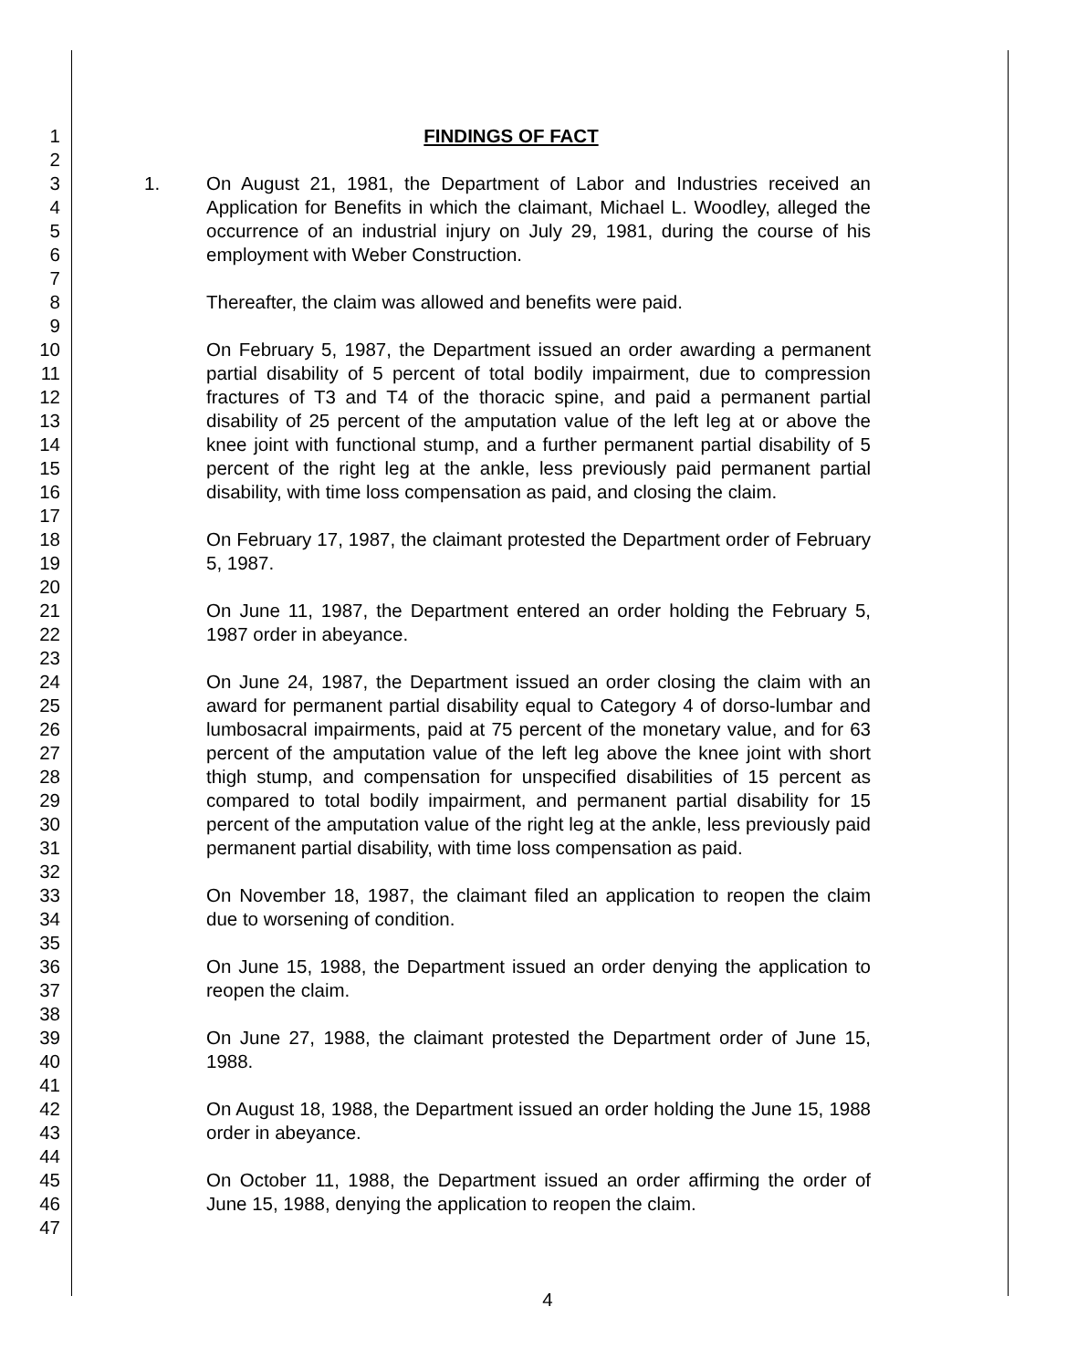1
2
3
4
5
6
7
8
9
10
11
12
13
14
15
16
17
18
19
20
21
22
23
24
25
26
27
28
29
30
31
32
33
34
35
36
37
38
39
40
41
42
43
44
45
46
47
FINDINGS OF FACT
1. On August 21, 1981, the Department of Labor and Industries received an Application for Benefits in which the claimant, Michael L. Woodley, alleged the occurrence of an industrial injury on July 29, 1981, during the course of his employment with Weber Construction.
Thereafter, the claim was allowed and benefits were paid.
On February 5, 1987, the Department issued an order awarding a permanent partial disability of 5 percent of total bodily impairment, due to compression fractures of T3 and T4 of the thoracic spine, and paid a permanent partial disability of 25 percent of the amputation value of the left leg at or above the knee joint with functional stump, and a further permanent partial disability of 5 percent of the right leg at the ankle, less previously paid permanent partial disability, with time loss compensation as paid, and closing the claim.
On February 17, 1987, the claimant protested the Department order of February 5, 1987.
On June 11, 1987, the Department entered an order holding the February 5, 1987 order in abeyance.
On June 24, 1987, the Department issued an order closing the claim with an award for permanent partial disability equal to Category 4 of dorso-lumbar and lumbosacral impairments, paid at 75 percent of the monetary value, and for 63 percent of the amputation value of the left leg above the knee joint with short thigh stump, and compensation for unspecified disabilities of 15 percent as compared to total bodily impairment, and permanent partial disability for 15 percent of the amputation value of the right leg at the ankle, less previously paid permanent partial disability, with time loss compensation as paid.
On November 18, 1987, the claimant filed an application to reopen the claim due to worsening of condition.
On June 15, 1988, the Department issued an order denying the application to reopen the claim.
On June 27, 1988, the claimant protested the Department order of June 15, 1988.
On August 18, 1988, the Department issued an order holding the June 15, 1988 order in abeyance.
On October 11, 1988, the Department issued an order affirming the order of June 15, 1988, denying the application to reopen the claim.
4